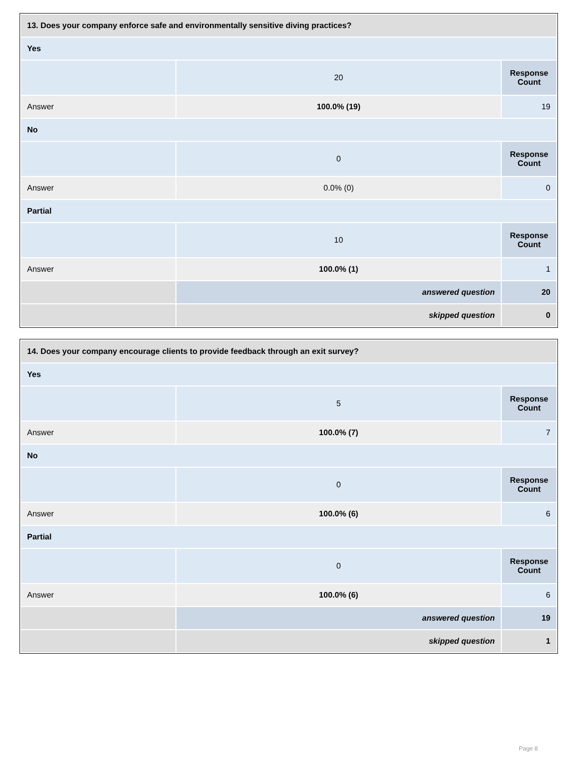| 13. Does your company enforce safe and environmentally sensitive diving practices? | | |
| --- | --- | --- |
| Yes | | |
| | 20 | Response Count |
| Answer | 100.0% (19) | 19 |
| No | | |
| | 0 | Response Count |
| Answer | 0.0% (0) | 0 |
| Partial | | |
| | 10 | Response Count |
| Answer | 100.0% (1) | 1 |
| | answered question | 20 |
| | skipped question | 0 |
| 14. Does your company encourage clients to provide feedback through an exit survey? | | |
| --- | --- | --- |
| Yes | | |
| | 5 | Response Count |
| Answer | 100.0% (7) | 7 |
| No | | |
| | 0 | Response Count |
| Answer | 100.0% (6) | 6 |
| Partial | | |
| | 0 | Response Count |
| Answer | 100.0% (6) | 6 |
| | answered question | 19 |
| | skipped question | 1 |
Page 8